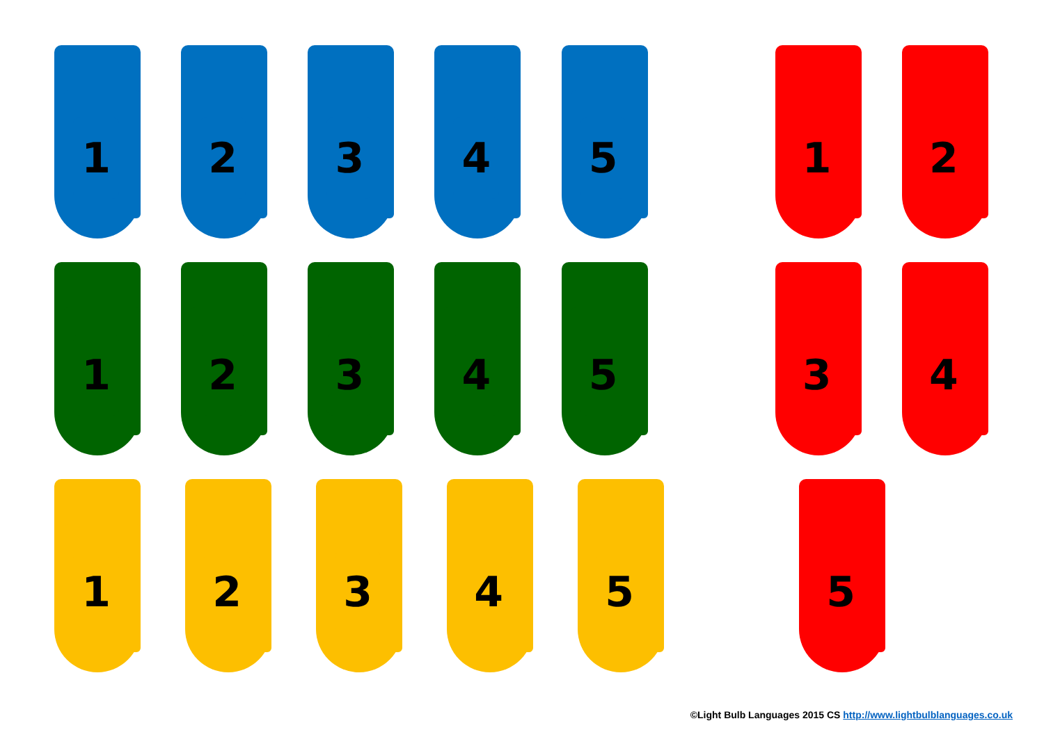1
2
3
4
5
1
2
1
2
3
4
5
3
4
1
2
3
4
5
5
©Light Bulb Languages 2015 CS http://www.lightbulblanguages.co.uk